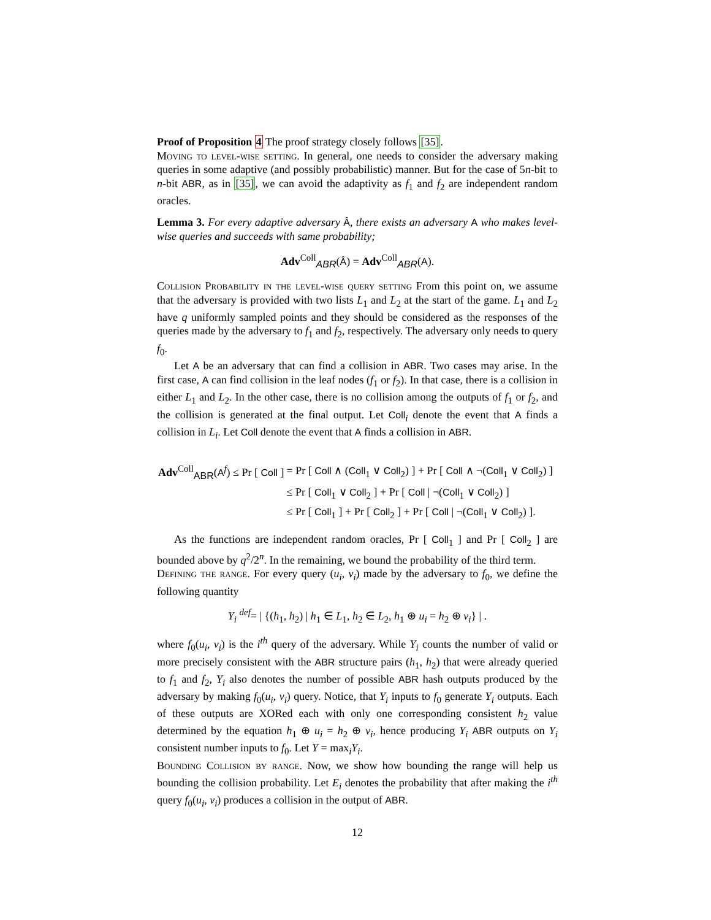Proof of Proposition 4 The proof strategy closely follows [35].
Moving to level-wise setting. In general, one needs to consider the adversary making queries in some adaptive (and possibly probabilistic) manner. But for the case of 5n-bit to n-bit ABR, as in [35], we can avoid the adaptivity as f<sub>1</sub> and f<sub>2</sub> are independent random oracles.
Lemma 3. For every adaptive adversary Â, there exists an adversary A who makes level-wise queries and succeeds with same probability;
Adv<sup>Coll</sup><sub>ABR</sub>(Â) = Adv<sup>Coll</sup><sub>ABR</sub>(A).
Collision Probability in the level-wise query setting From this point on, we assume that the adversary is provided with two lists L<sub>1</sub> and L<sub>2</sub> at the start of the game. L<sub>1</sub> and L<sub>2</sub> have q uniformly sampled points and they should be considered as the responses of the queries made by the adversary to f<sub>1</sub> and f<sub>2</sub>, respectively. The adversary only needs to query f<sub>0</sub>.
Let A be an adversary that can find a collision in ABR. Two cases may arise. In the first case, A can find collision in the leaf nodes (f<sub>1</sub> or f<sub>2</sub>). In that case, there is a collision in either L<sub>1</sub> and L<sub>2</sub>. In the other case, there is no collision among the outputs of f<sub>1</sub> or f<sub>2</sub>, and the collision is generated at the final output. Let Coll<sub>i</sub> denote the event that A finds a collision in L<sub>i</sub>. Let Coll denote the event that A finds a collision in ABR.
| Adv<sup>Coll</sup><sub>ABR</sub>( A<sup>f</sup>) ≤ Pr [ Coll ] | = Pr [ Coll ∧ ( Coll<sub>1</sub> ∨ Coll<sub>2</sub>) ] + Pr [ Coll ∧ ¬( Coll<sub>1</sub> ∨ Coll<sub>2</sub>) ] |
| | ≤ Pr [ Coll<sub>1</sub> ∨ Coll<sub>2</sub> ] + Pr [ Coll / ¬( Coll<sub>1</sub> ∨ Coll<sub>2</sub>) ] |
| | ≤ Pr [ Coll<sub>1</sub> ] + Pr [ Coll<sub>2</sub> ] + Pr [ Coll / ¬( Coll<sub>1</sub> ∨ Coll<sub>2</sub>) ]. |
As the functions are independent random oracles, Pr [ Coll<sub>1</sub> ] and Pr [ Coll<sub>2</sub> ] are bounded above by q<sup>2</sup>/2<sup>n</sup>. In the remaining, we bound the probability of the third term.
Defining the range. For every query (u<sub>i</sub>, v<sub>i</sub>) made by the adversary to f<sub>0</sub>, we define the following quantity
Y<sub>i</sub> <sup>def</sup>= | {(h<sub>1</sub>, h<sub>2</sub>) | h<sub>1</sub> ∈ L<sub>1</sub>, h<sub>2</sub> ∈ L<sub>2</sub>, h<sub>1</sub> ⊕ u<sub>i</sub> = h<sub>2</sub> ⊕ v<sub>i</sub>} | .
where f<sub>0</sub>(u<sub>i</sub>, v<sub>i</sub>) is the i<sup>th</sup> query of the adversary. While Y<sub>i</sub> counts the number of valid or more precisely consistent with the ABR structure pairs (h<sub>1</sub>, h<sub>2</sub>) that were already queried to f<sub>1</sub> and f<sub>2</sub>, Y<sub>i</sub> also denotes the number of possible ABR hash outputs produced by the adversary by making f<sub>0</sub>(u<sub>i</sub>, v<sub>i</sub>) query. Notice, that Y<sub>i</sub> inputs to f<sub>0</sub> generate Y<sub>i</sub> outputs. Each of these outputs are XORed each with only one corresponding consistent h<sub>2</sub> value determined by the equation h<sub>1</sub> ⊕ u<sub>i</sub> = h<sub>2</sub> ⊕ v<sub>i</sub>, hence producing Y<sub>i</sub> ABR outputs on Y<sub>i</sub> consistent number inputs to f<sub>0</sub>. Let Y = max<sub>i</sub>Y<sub>i</sub>.
Bounding Collision by range. Now, we show how bounding the range will help us bounding the collision probability. Let E<sub>i</sub> denotes the probability that after making the i<sup>th</sup> query f<sub>0</sub>(u<sub>i</sub>, v<sub>i</sub>) produces a collision in the output of ABR.
12